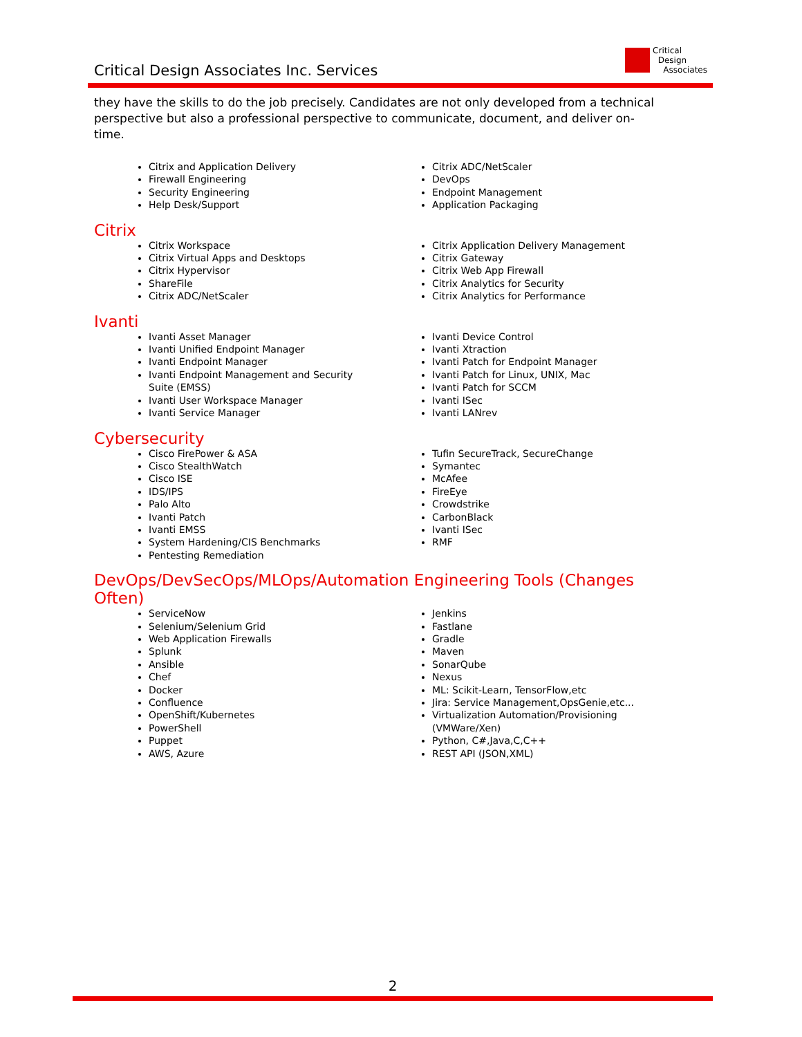Critical Design Associates Inc. Services
Critical
Design
Associates
they have the skills to do the job precisely. Candidates are not only developed from a technical perspective but also a professional perspective to communicate, document, and deliver on-time.
Citrix and Application Delivery
Firewall Engineering
Security Engineering
Help Desk/Support
Citrix ADC/NetScaler
DevOps
Endpoint Management
Application Packaging
Citrix
Citrix Workspace
Citrix Virtual Apps and Desktops
Citrix Hypervisor
ShareFile
Citrix ADC/NetScaler
Citrix Application Delivery Management
Citrix Gateway
Citrix Web App Firewall
Citrix Analytics for Security
Citrix Analytics for Performance
Ivanti
Ivanti Asset Manager
Ivanti Unified Endpoint Manager
Ivanti Endpoint Manager
Ivanti Endpoint Management and Security Suite (EMSS)
Ivanti User Workspace Manager
Ivanti Service Manager
Ivanti Device Control
Ivanti Xtraction
Ivanti Patch for Endpoint Manager
Ivanti Patch for Linux, UNIX, Mac
Ivanti Patch for SCCM
Ivanti ISec
Ivanti LANrev
Cybersecurity
Cisco FirePower & ASA
Cisco StealthWatch
Cisco ISE
IDS/IPS
Palo Alto
Ivanti Patch
Ivanti EMSS
System Hardening/CIS Benchmarks
Pentesting Remediation
Tufin SecureTrack, SecureChange
Symantec
McAfee
FireEye
Crowdstrike
CarbonBlack
Ivanti ISec
RMF
DevOps/DevSecOps/MLOps/Automation Engineering Tools (Changes Often)
ServiceNow
Selenium/Selenium Grid
Web Application Firewalls
Splunk
Ansible
Chef
Docker
Confluence
OpenShift/Kubernetes
PowerShell
Puppet
AWS, Azure
Jenkins
Fastlane
Gradle
Maven
SonarQube
Nexus
ML: Scikit-Learn, TensorFlow,etc
Jira: Service Management,OpsGenie,etc...
Virtualization Automation/Provisioning (VMWare/Xen)
Python, C#,Java,C,C++
REST API (JSON,XML)
2